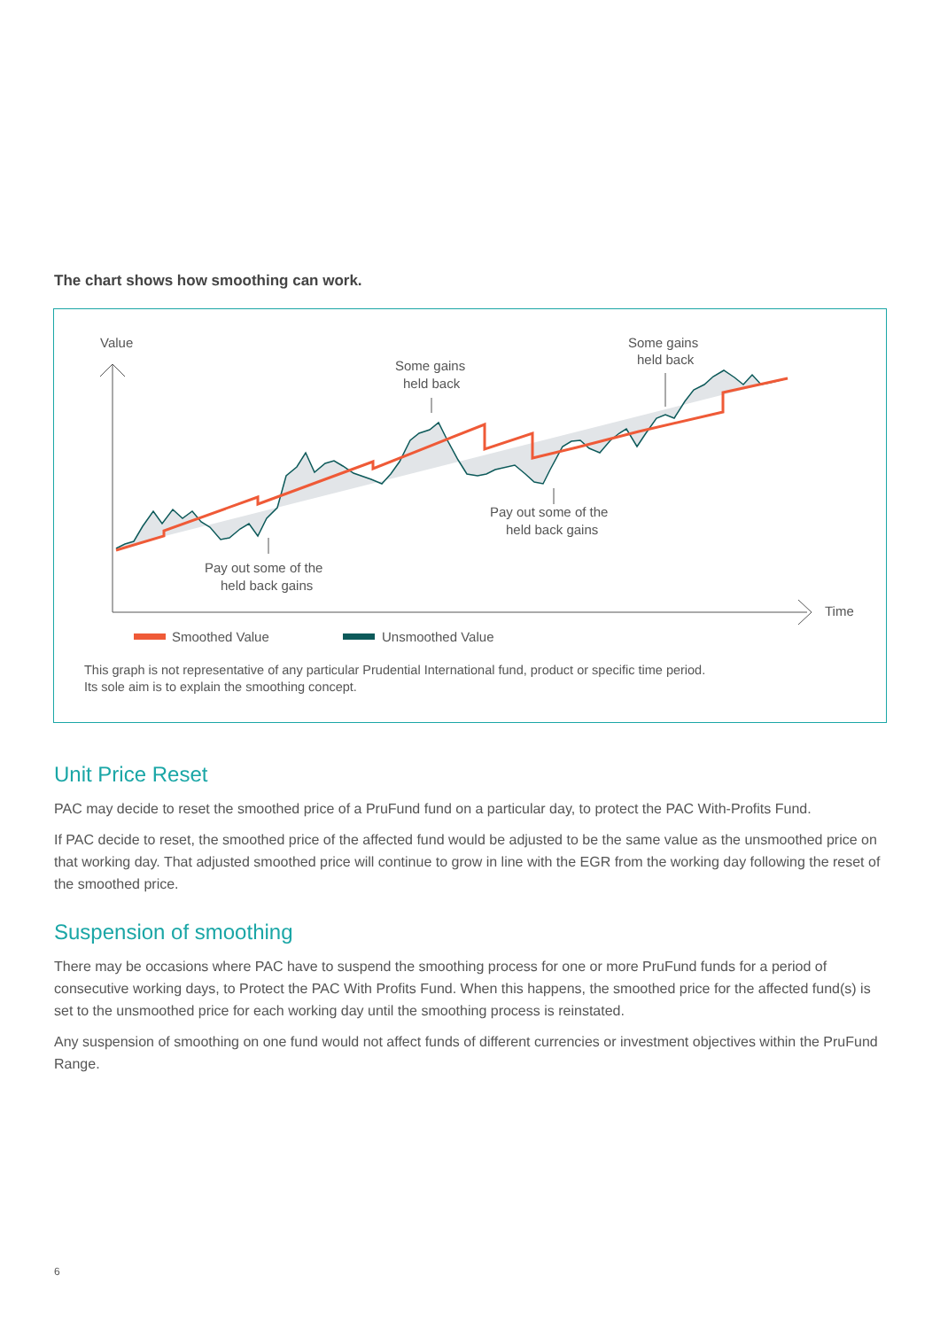The chart shows how smoothing can work.
Value
Time
Some gains
held back
Some gains
held back
Pay out some of the
held back gains
Pay out some of the
held back gains
Smoothed Value
Unsmoothed Value
This graph is not representative of any particular Prudential International fund, product or specific time period.
Its sole aim is to explain the smoothing concept.
Unit Price Reset
PAC may decide to reset the smoothed price of a PruFund fund on a particular day, to protect the PAC With-Profits Fund.
If PAC decide to reset, the smoothed price of the affected fund would be adjusted to be the same value as the unsmoothed price on that working day. That adjusted smoothed price will continue to grow in line with the EGR from the working day following the reset of the smoothed price.
Suspension of smoothing
There may be occasions where PAC have to suspend the smoothing process for one or more PruFund funds for a period of consecutive working days, to Protect the PAC With Profits Fund. When this happens, the smoothed price for the affected fund(s) is set to the unsmoothed price for each working day until the smoothing process is reinstated.
Any suspension of smoothing on one fund would not affect funds of different currencies or investment objectives within the PruFund Range.
6